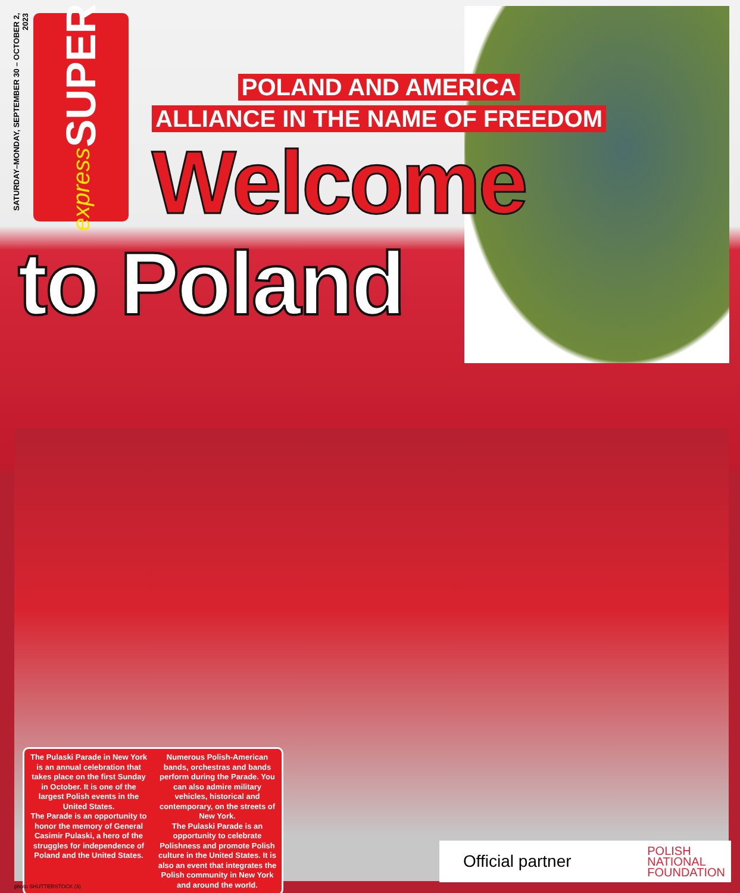SATURDAY–MONDAY, SEPTEMBER 30 – OCTOBER 2, 2023
SUPER
express
POLAND AND AMERICA
ALLIANCE IN THE NAME OF FREEDOM
Welcome
to Poland
The Pulaski Parade in New York is an annual celebration that takes place on the first Sunday in October. It is one of the largest Polish events in the United States.
The Parade is an opportunity to honor the memory of General Casimir Pulaski, a hero of the struggles for independence of Poland and the United States.
Numerous Polish-American bands, orchestras and bands perform during the Parade. You can also admire military vehicles, historical and contemporary, on the streets of New York.
The Pulaski Parade is an opportunity to celebrate Polishness and promote Polish culture in the United States. It is also an event that integrates the Polish community in New York and around the world.
Official partner POLISH
NATIONAL
FOUNDATION
photo SHUTTERSTOCK (3)